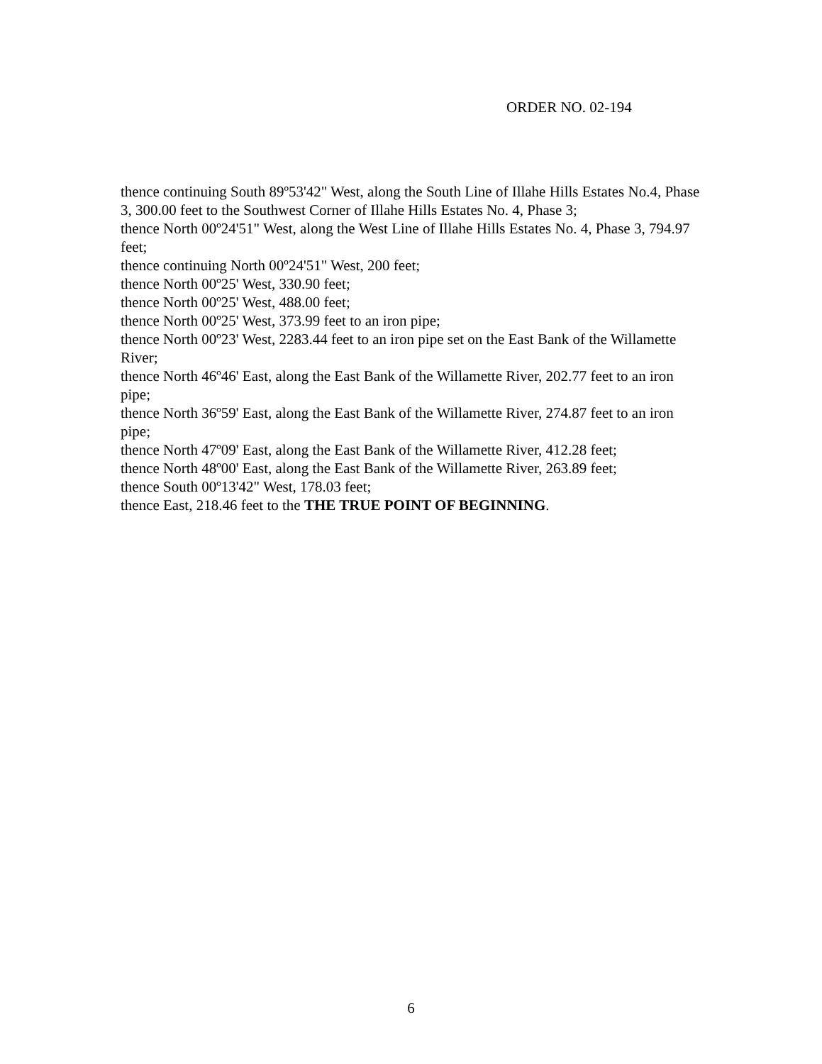ORDER NO. 02-194
thence continuing South 89º53'42" West, along the South Line of Illahe Hills Estates No.4, Phase 3, 300.00 feet to the Southwest Corner of Illahe Hills Estates No. 4, Phase 3;
thence North 00º24'51" West, along the West Line of Illahe Hills Estates No. 4, Phase 3, 794.97 feet;
thence continuing North 00º24'51" West, 200 feet;
thence North 00º25' West, 330.90 feet;
thence North 00º25' West, 488.00 feet;
thence North 00º25' West, 373.99 feet to an iron pipe;
thence North 00º23' West, 2283.44 feet to an iron pipe set on the East Bank of the Willamette River;
thence North 46º46' East, along the East Bank of the Willamette River, 202.77 feet to an iron pipe;
thence North 36º59' East, along the East Bank of the Willamette River, 274.87 feet to an iron pipe;
thence North 47º09' East, along the East Bank of the Willamette River, 412.28 feet;
thence North 48º00' East, along the East Bank of the Willamette River, 263.89 feet;
thence South 00º13'42" West, 178.03 feet;
thence East, 218.46 feet to the THE TRUE POINT OF BEGINNING.
6